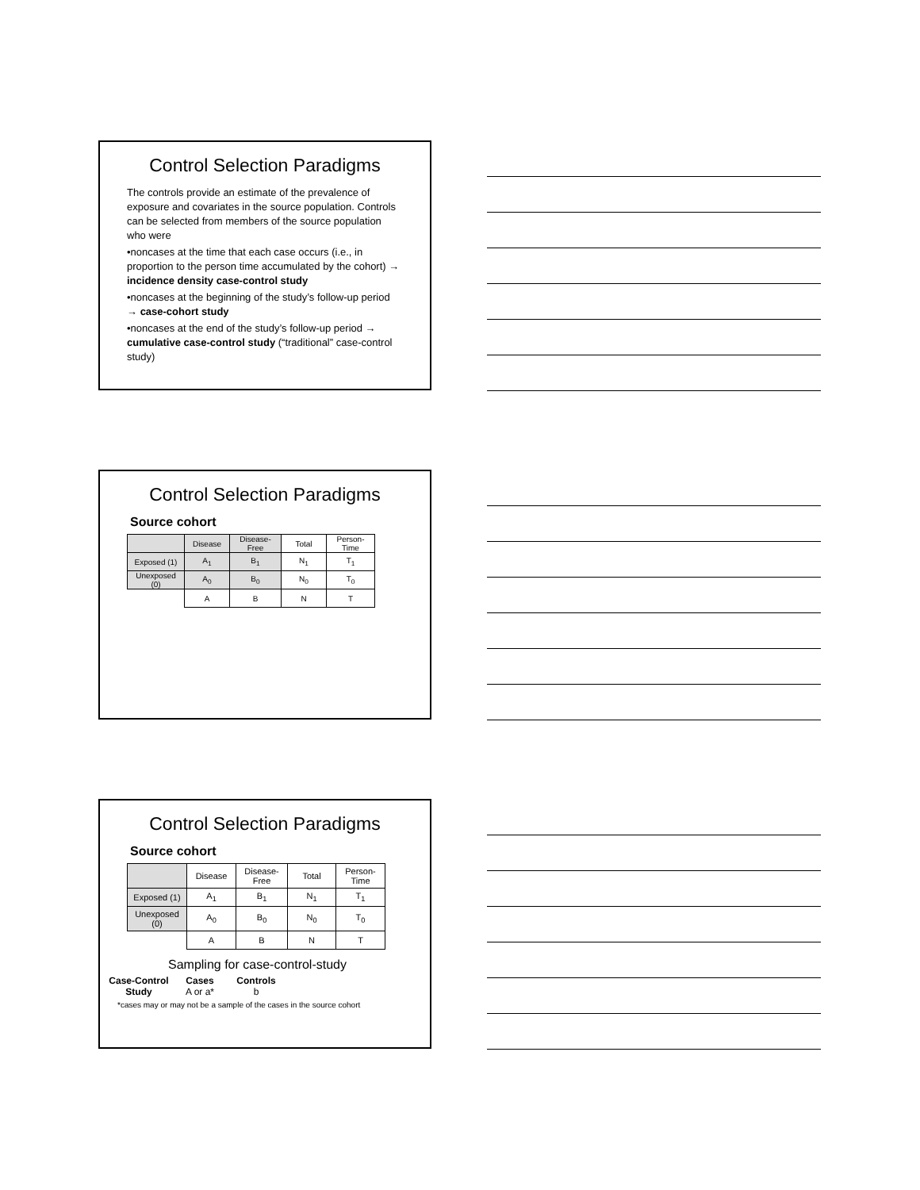Control Selection Paradigms
The controls provide an estimate of the prevalence of exposure and covariates in the source population. Controls can be selected from members of the source population who were
•noncases at the time that each case occurs (i.e., in proportion to the person time accumulated by the cohort) → incidence density case-control study
•noncases at the beginning of the study’s follow-up period → case-cohort study
•noncases at the end of the study’s follow-up period → cumulative case-control study (“traditional” case-control study)
Control Selection Paradigms
Source cohort
| | Disease | Disease-Free | Total | Person-Time |
| Exposed (1) | A<sub>1</sub> | B<sub>1</sub> | N<sub>1</sub> | T<sub>1</sub> |
| Unexposed (0) | A<sub>0</sub> | B<sub>0</sub> | N<sub>0</sub> | T<sub>0</sub> |
| | A | B | N | T |
Control Selection Paradigms
Source cohort
| | Disease | Disease-Free | Total | Person-Time |
| Exposed (1) | A<sub>1</sub> | B<sub>1</sub> | N<sub>1</sub> | T<sub>1</sub> |
| Unexposed (0) | A<sub>0</sub> | B<sub>0</sub> | N<sub>0</sub> | T<sub>0</sub> |
| | A | B | N | T |
Sampling for case-control-study
| Case-Control Study | Cases A or a* | Controls b |
*cases may or may not be a sample of the cases in the source cohort